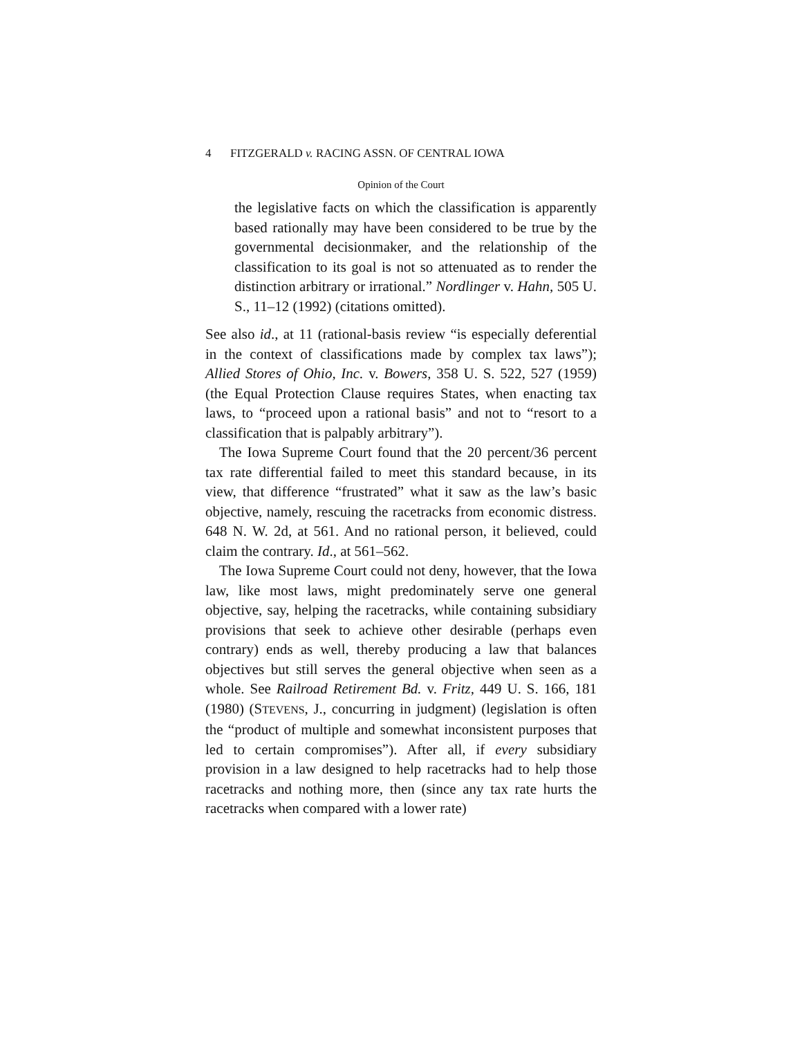4 FITZGERALD v. RACING ASSN. OF CENTRAL IOWA
Opinion of the Court
the legislative facts on which the classification is apparently based rationally may have been considered to be true by the governmental decisionmaker, and the relationship of the classification to its goal is not so attenuated as to render the distinction arbitrary or irrational.” Nordlinger v. Hahn, 505 U. S., 11–12 (1992) (citations omitted).
See also id., at 11 (rational-basis review “is especially deferential in the context of classifications made by complex tax laws”); Allied Stores of Ohio, Inc. v. Bowers, 358 U. S. 522, 527 (1959) (the Equal Protection Clause requires States, when enacting tax laws, to “proceed upon a rational basis” and not to “resort to a classification that is palpably arbitrary”).
The Iowa Supreme Court found that the 20 percent/36 percent tax rate differential failed to meet this standard because, in its view, that difference “frustrated” what it saw as the law’s basic objective, namely, rescuing the racetracks from economic distress. 648 N. W. 2d, at 561. And no rational person, it believed, could claim the contrary. Id., at 561–562.
The Iowa Supreme Court could not deny, however, that the Iowa law, like most laws, might predominately serve one general objective, say, helping the racetracks, while containing subsidiary provisions that seek to achieve other desirable (perhaps even contrary) ends as well, thereby producing a law that balances objectives but still serves the general objective when seen as a whole. See Railroad Retirement Bd. v. Fritz, 449 U. S. 166, 181 (1980) (STEVENS, J., concurring in judgment) (legislation is often the “product of multiple and somewhat inconsistent purposes that led to certain compromises”). After all, if every subsidiary provision in a law designed to help racetracks had to help those racetracks and nothing more, then (since any tax rate hurts the racetracks when compared with a lower rate)